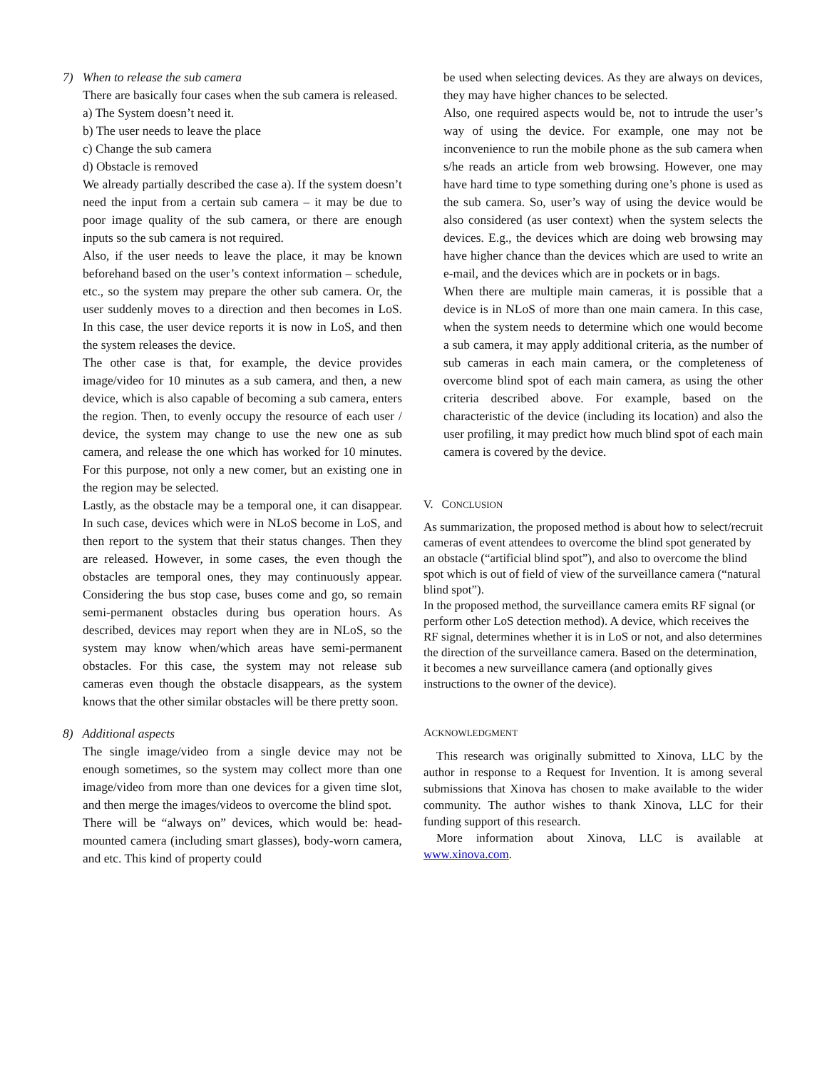7) When to release the sub camera
There are basically four cases when the sub camera is released.
a) The System doesn’t need it.
b) The user needs to leave the place
c) Change the sub camera
d) Obstacle is removed
We already partially described the case a). If the system doesn’t need the input from a certain sub camera – it may be due to poor image quality of the sub camera, or there are enough inputs so the sub camera is not required.
Also, if the user needs to leave the place, it may be known beforehand based on the user’s context information – schedule, etc., so the system may prepare the other sub camera. Or, the user suddenly moves to a direction and then becomes in LoS. In this case, the user device reports it is now in LoS, and then the system releases the device.
The other case is that, for example, the device provides image/video for 10 minutes as a sub camera, and then, a new device, which is also capable of becoming a sub camera, enters the region. Then, to evenly occupy the resource of each user / device, the system may change to use the new one as sub camera, and release the one which has worked for 10 minutes. For this purpose, not only a new comer, but an existing one in the region may be selected.
Lastly, as the obstacle may be a temporal one, it can disappear. In such case, devices which were in NLoS become in LoS, and then report to the system that their status changes. Then they are released. However, in some cases, the even though the obstacles are temporal ones, they may continuously appear. Considering the bus stop case, buses come and go, so remain semi-permanent obstacles during bus operation hours. As described, devices may report when they are in NLoS, so the system may know when/which areas have semi-permanent obstacles. For this case, the system may not release sub cameras even though the obstacle disappears, as the system knows that the other similar obstacles will be there pretty soon.
8) Additional aspects
The single image/video from a single device may not be enough sometimes, so the system may collect more than one image/video from more than one devices for a given time slot, and then merge the images/videos to overcome the blind spot.
There will be “always on” devices, which would be: head-mounted camera (including smart glasses), body-worn camera, and etc. This kind of property could
be used when selecting devices. As they are always on devices, they may have higher chances to be selected.
Also, one required aspects would be, not to intrude the user’s way of using the device. For example, one may not be inconvenience to run the mobile phone as the sub camera when s/he reads an article from web browsing. However, one may have hard time to type something during one’s phone is used as the sub camera. So, user’s way of using the device would be also considered (as user context) when the system selects the devices. E.g., the devices which are doing web browsing may have higher chance than the devices which are used to write an e-mail, and the devices which are in pockets or in bags.
When there are multiple main cameras, it is possible that a device is in NLoS of more than one main camera. In this case, when the system needs to determine which one would become a sub camera, it may apply additional criteria, as the number of sub cameras in each main camera, or the completeness of overcome blind spot of each main camera, as using the other criteria described above. For example, based on the characteristic of the device (including its location) and also the user profiling, it may predict how much blind spot of each main camera is covered by the device.
V. CONCLUSION
As summarization, the proposed method is about how to select/recruit cameras of event attendees to overcome the blind spot generated by an obstacle (“artificial blind spot”), and also to overcome the blind spot which is out of field of view of the surveillance camera (“natural blind spot”).
In the proposed method, the surveillance camera emits RF signal (or perform other LoS detection method). A device, which receives the RF signal, determines whether it is in LoS or not, and also determines the direction of the surveillance camera. Based on the determination, it becomes a new surveillance camera (and optionally gives instructions to the owner of the device).
ACKNOWLEDGMENT
This research was originally submitted to Xinova, LLC by the author in response to a Request for Invention. It is among several submissions that Xinova has chosen to make available to the wider community. The author wishes to thank Xinova, LLC for their funding support of this research.
More information about Xinova, LLC is available at www.xinova.com.